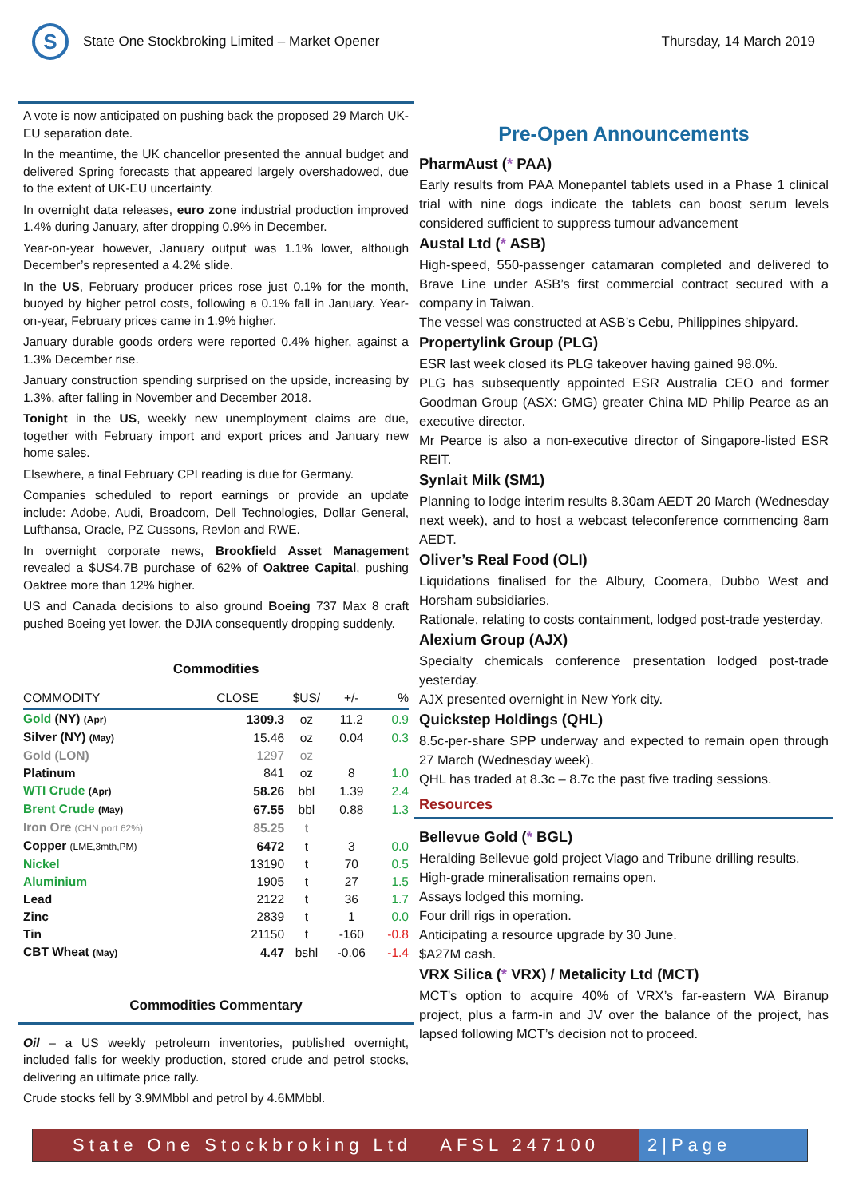S
State One Stockbroking Limited – Market Opener
Thursday, 14 March 2019
A vote is now anticipated on pushing back the proposed 29 March UK-EU separation date.
In the meantime, the UK chancellor presented the annual budget and delivered Spring forecasts that appeared largely overshadowed, due to the extent of UK-EU uncertainty.
In overnight data releases, euro zone industrial production improved 1.4% during January, after dropping 0.9% in December.
Year-on-year however, January output was 1.1% lower, although December’s represented a 4.2% slide.
In the US, February producer prices rose just 0.1% for the month, buoyed by higher petrol costs, following a 0.1% fall in January. Year-on-year, February prices came in 1.9% higher.
January durable goods orders were reported 0.4% higher, against a 1.3% December rise.
January construction spending surprised on the upside, increasing by 1.3%, after falling in November and December 2018.
Tonight in the US, weekly new unemployment claims are due, together with February import and export prices and January new home sales.
Elsewhere, a final February CPI reading is due for Germany.
Companies scheduled to report earnings or provide an update include: Adobe, Audi, Broadcom, Dell Technologies, Dollar General, Lufthansa, Oracle, PZ Cussons, Revlon and RWE.
In overnight corporate news, Brookfield Asset Management revealed a $US4.7B purchase of 62% of Oaktree Capital, pushing Oaktree more than 12% higher.
US and Canada decisions to also ground Boeing 737 Max 8 craft pushed Boeing yet lower, the DJIA consequently dropping suddenly.
Commodities
| COMMODITY | CLOSE | $US/ | +/- | % |
| --- | --- | --- | --- | --- |
| Gold (NY) (Apr) | 1309.3 | oz | 11.2 | 0.9 |
| Silver (NY) (May) | 15.46 | oz | 0.04 | 0.3 |
| Gold (LON) | 1297 | oz | | |
| Platinum | 841 | oz | 8 | 1.0 |
| WTI Crude (Apr) | 58.26 | bbl | 1.39 | 2.4 |
| Brent Crude (May) | 67.55 | bbl | 0.88 | 1.3 |
| Iron Ore (CHN port 62%) | 85.25 | t | | |
| Copper (LME,3mth,PM) | 6472 | t | 3 | 0.0 |
| Nickel | 13190 | t | 70 | 0.5 |
| Aluminium | 1905 | t | 27 | 1.5 |
| Lead | 2122 | t | 36 | 1.7 |
| Zinc | 2839 | t | 1 | 0.0 |
| Tin | 21150 | t | -160 | -0.8 |
| CBT Wheat (May) | 4.47 | bshl | -0.06 | -1.4 |
Commodities Commentary
Oil – a US weekly petroleum inventories, published overnight, included falls for weekly production, stored crude and petrol stocks, delivering an ultimate price rally.
Crude stocks fell by 3.9MMbbl and petrol by 4.6MMbbl.
Pre-Open Announcements
PharmAust (* PAA)
Early results from PAA Monepantel tablets used in a Phase 1 clinical trial with nine dogs indicate the tablets can boost serum levels considered sufficient to suppress tumour advancement
Austal Ltd (* ASB)
High-speed, 550-passenger catamaran completed and delivered to Brave Line under ASB’s first commercial contract secured with a company in Taiwan.
The vessel was constructed at ASB’s Cebu, Philippines shipyard.
Propertylink Group (PLG)
ESR last week closed its PLG takeover having gained 98.0%.
PLG has subsequently appointed ESR Australia CEO and former Goodman Group (ASX: GMG) greater China MD Philip Pearce as an executive director.
Mr Pearce is also a non-executive director of Singapore-listed ESR REIT.
Synlait Milk (SM1)
Planning to lodge interim results 8.30am AEDT 20 March (Wednesday next week), and to host a webcast teleconference commencing 8am AEDT.
Oliver’s Real Food (OLI)
Liquidations finalised for the Albury, Coomera, Dubbo West and Horsham subsidiaries.
Rationale, relating to costs containment, lodged post-trade yesterday.
Alexium Group (AJX)
Specialty chemicals conference presentation lodged post-trade yesterday.
AJX presented overnight in New York city.
Quickstep Holdings (QHL)
8.5c-per-share SPP underway and expected to remain open through 27 March (Wednesday week).
QHL has traded at 8.3c – 8.7c the past five trading sessions.
Resources
Bellevue Gold (* BGL)
Heralding Bellevue gold project Viago and Tribune drilling results.
High-grade mineralisation remains open.
Assays lodged this morning.
Four drill rigs in operation.
Anticipating a resource upgrade by 30 June.
$A27M cash.
VRX Silica (* VRX) / Metalicity Ltd (MCT)
MCT’s option to acquire 40% of VRX’s far-eastern WA Biranup project, plus a farm-in and JV over the balance of the project, has lapsed following MCT’s decision not to proceed.
State One Stockbroking Ltd AFSL 247100
2|Page